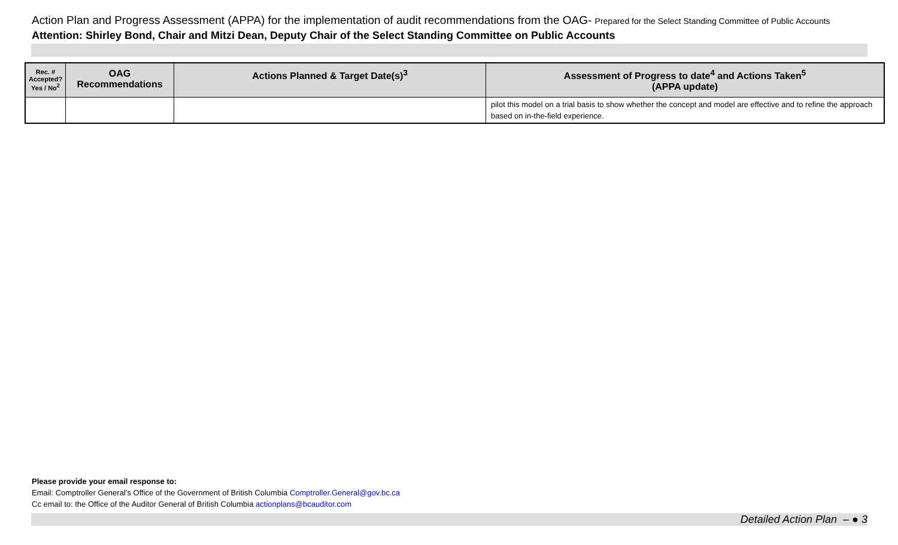Action Plan and Progress Assessment (APPA) for the implementation of audit recommendations from the OAG- Prepared for the Select Standing Committee of Public Accounts
Attention: Shirley Bond, Chair and Mitzi Dean, Deputy Chair of the Select Standing Committee on Public Accounts
| Rec. # Accepted? Yes / No<sup>2</sup> | OAG Recommendations | Actions Planned & Target Date(s)<sup>3</sup> | Assessment of Progress to date<sup>4</sup> and Actions Taken<sup>5</sup> (APPA update) |
| --- | --- | --- | --- |
| | | | pilot this model on a trial basis to show whether the concept and model are effective and to refine the approach based on in-the-field experience. |
Please provide your email response to:
Email: Comptroller General’s Office of the Government of British Columbia Comptroller.General@gov.bc.ca
Cc email to: the Office of the Auditor General of British Columbia actionplans@bcauditor.com
Detailed Action Plan – ● 3